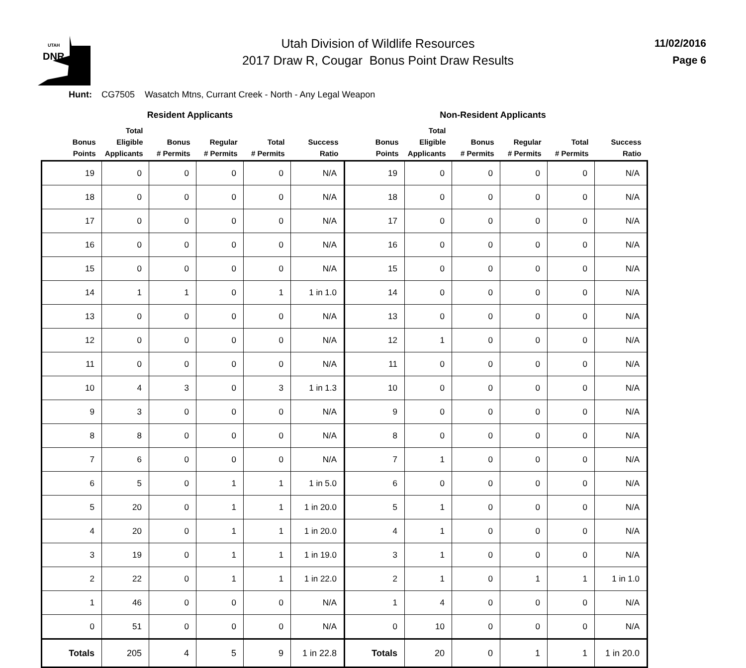UTAH
DNR
Utah Division of Wildlife Resources
2017 Draw R, Cougar Bonus Point Draw Results
11/02/2016
Page 6
Hunt: CG7505 Wasatch Mtns, Currant Creek - North - Any Legal Weapon
| Resident Applicants | | | | | | Non-Resident Applicants | | | | | |
| --- | --- | --- | --- | --- | --- | --- | --- | --- | --- | --- | --- |
| Bonus Points | Total Eligible Applicants | Bonus # Permits | Regular # Permits | Total # Permits | Success Ratio | Bonus Points | Total Eligible Applicants | Bonus # Permits | Regular # Permits | Total # Permits | Success Ratio |
| 19 | 0 | 0 | 0 | 0 | N/A | 19 | 0 | 0 | 0 | 0 | N/A |
| 18 | 0 | 0 | 0 | 0 | N/A | 18 | 0 | 0 | 0 | 0 | N/A |
| 17 | 0 | 0 | 0 | 0 | N/A | 17 | 0 | 0 | 0 | 0 | N/A |
| 16 | 0 | 0 | 0 | 0 | N/A | 16 | 0 | 0 | 0 | 0 | N/A |
| 15 | 0 | 0 | 0 | 0 | N/A | 15 | 0 | 0 | 0 | 0 | N/A |
| 14 | 1 | 1 | 0 | 1 | 1 in 1.0 | 14 | 0 | 0 | 0 | 0 | N/A |
| 13 | 0 | 0 | 0 | 0 | N/A | 13 | 0 | 0 | 0 | 0 | N/A |
| 12 | 0 | 0 | 0 | 0 | N/A | 12 | 1 | 0 | 0 | 0 | N/A |
| 11 | 0 | 0 | 0 | 0 | N/A | 11 | 0 | 0 | 0 | 0 | N/A |
| 10 | 4 | 3 | 0 | 3 | 1 in 1.3 | 10 | 0 | 0 | 0 | 0 | N/A |
| 9 | 3 | 0 | 0 | 0 | N/A | 9 | 0 | 0 | 0 | 0 | N/A |
| 8 | 8 | 0 | 0 | 0 | N/A | 8 | 0 | 0 | 0 | 0 | N/A |
| 7 | 6 | 0 | 0 | 0 | N/A | 7 | 1 | 0 | 0 | 0 | N/A |
| 6 | 5 | 0 | 1 | 1 | 1 in 5.0 | 6 | 0 | 0 | 0 | 0 | N/A |
| 5 | 20 | 0 | 1 | 1 | 1 in 20.0 | 5 | 1 | 0 | 0 | 0 | N/A |
| 4 | 20 | 0 | 1 | 1 | 1 in 20.0 | 4 | 1 | 0 | 0 | 0 | N/A |
| 3 | 19 | 0 | 1 | 1 | 1 in 19.0 | 3 | 1 | 0 | 0 | 0 | N/A |
| 2 | 22 | 0 | 1 | 1 | 1 in 22.0 | 2 | 1 | 0 | 1 | 1 | 1 in 1.0 |
| 1 | 46 | 0 | 0 | 0 | N/A | 1 | 4 | 0 | 0 | 0 | N/A |
| 0 | 51 | 0 | 0 | 0 | N/A | 0 | 10 | 0 | 0 | 0 | N/A |
| Totals | 205 | 4 | 5 | 9 | 1 in 22.8 | Totals | 20 | 0 | 1 | 1 | 1 in 20.0 |